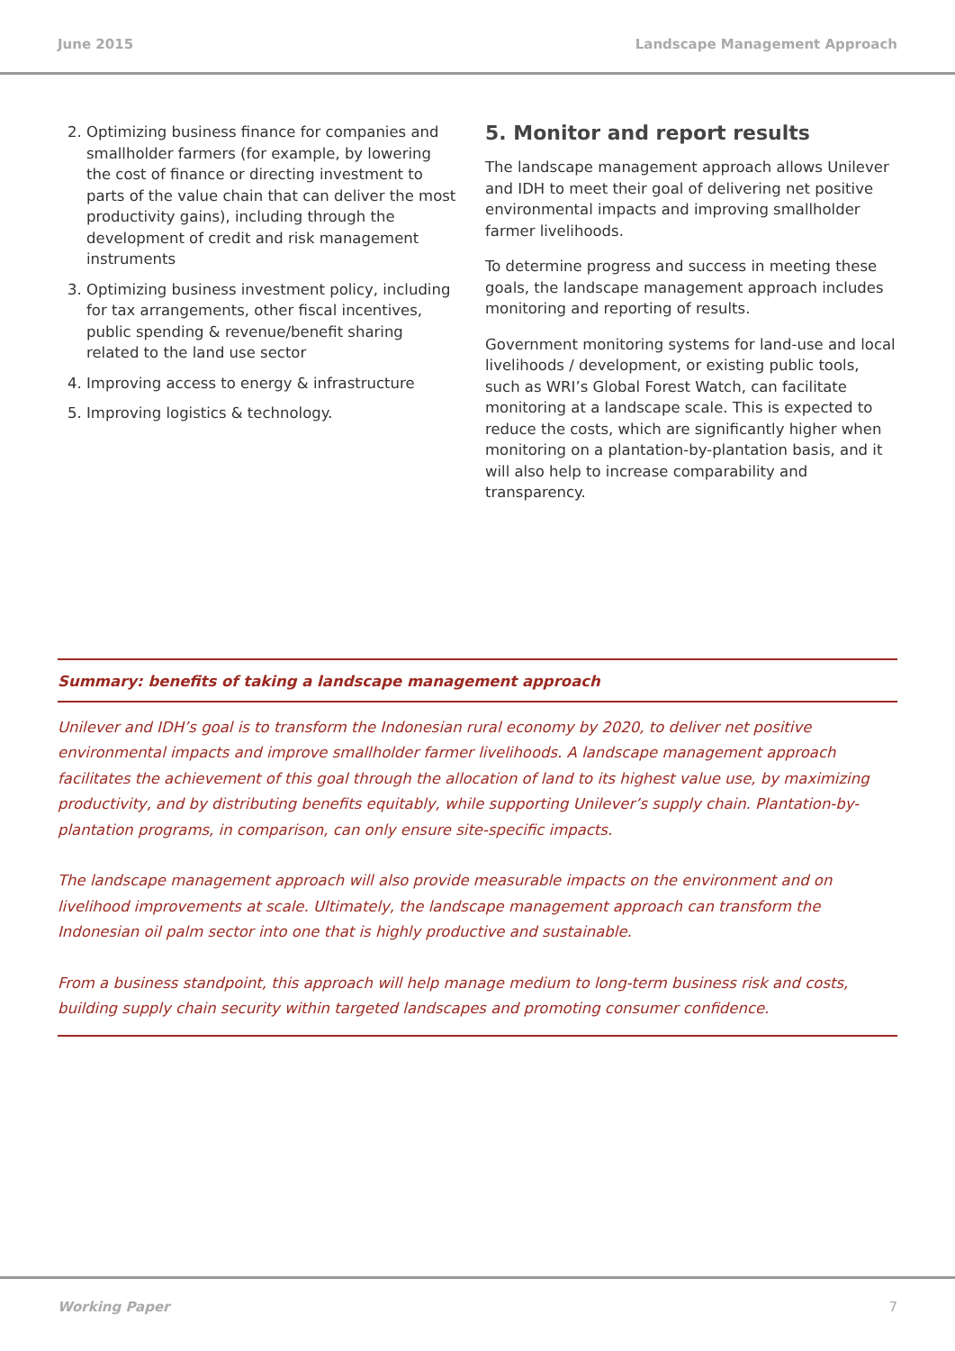June 2015 Landscape Management Approach
2. Optimizing business finance for companies and smallholder farmers (for example, by lowering the cost of finance or directing investment to parts of the value chain that can deliver the most productivity gains), including through the development of credit and risk management instruments
3. Optimizing business investment policy, including for tax arrangements, other fiscal incentives, public spending & revenue/benefit sharing related to the land use sector
4. Improving access to energy & infrastructure
5. Improving logistics & technology.
5. Monitor and report results
The landscape management approach allows Unilever and IDH to meet their goal of delivering net positive environmental impacts and improving smallholder farmer livelihoods.
To determine progress and success in meeting these goals, the landscape management approach includes monitoring and reporting of results.
Government monitoring systems for land-use and local livelihoods / development, or existing public tools, such as WRI’s Global Forest Watch, can facilitate monitoring at a landscape scale. This is expected to reduce the costs, which are significantly higher when monitoring on a plantation-by-plantation basis, and it will also help to increase comparability and transparency.
Summary: benefits of taking a landscape management approach
Unilever and IDH’s goal is to transform the Indonesian rural economy by 2020, to deliver net positive environmental impacts and improve smallholder farmer livelihoods. A landscape management approach facilitates the achievement of this goal through the allocation of land to its highest value use, by maximizing productivity, and by distributing benefits equitably, while supporting Unilever’s supply chain. Plantation-by-plantation programs, in comparison, can only ensure site-specific impacts.
The landscape management approach will also provide measurable impacts on the environment and on livelihood improvements at scale. Ultimately, the landscape management approach can transform the Indonesian oil palm sector into one that is highly productive and sustainable.
From a business standpoint, this approach will help manage medium to long-term business risk and costs, building supply chain security within targeted landscapes and promoting consumer confidence.
Working Paper 7